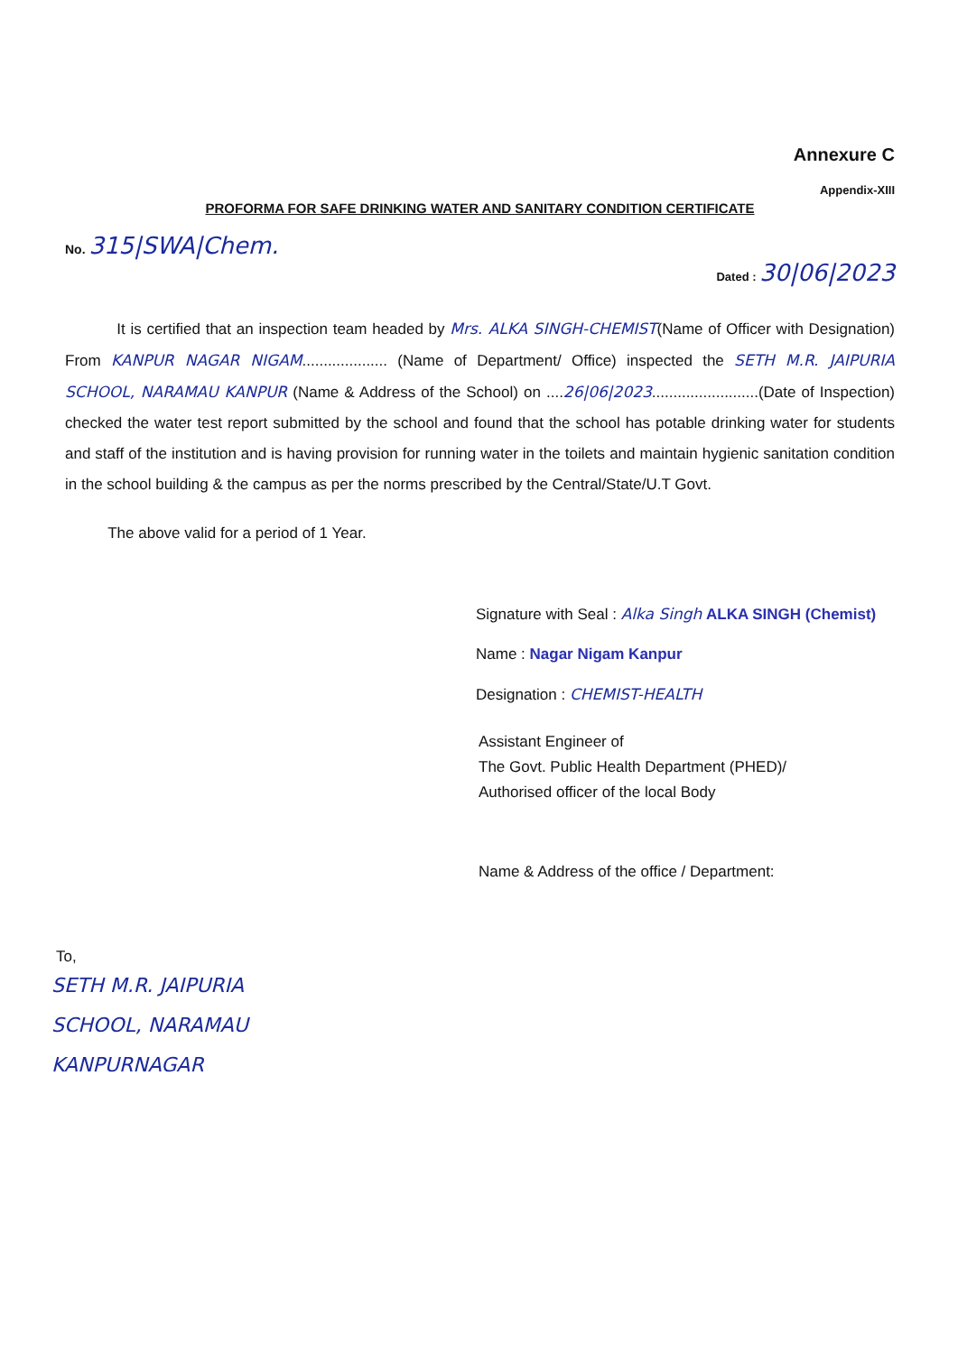Annexure C
Appendix-XIII
PROFORMA FOR SAFE DRINKING WATER AND SANITARY CONDITION CERTIFICATE
No. 315|SWA|Chem.
Dated : 30|06|2023
It is certified that an inspection team headed by Mrs. ALKA SINGH-CHEMIST(Name of Officer with Designation) From KANPUR NAGAR NIGAM.................... (Name of Department/ Office) inspected the SETH M.R. JAIPURIA SCHOOL, NARAMAU KANPUR (Name & Address of the School) on ....26|06|2023.........................(Date of Inspection) checked the water test report submitted by the school and found that the school has potable drinking water for students and staff of the institution and is having provision for running water in the toilets and maintain hygienic sanitation condition in the school building & the campus as per the norms prescribed by the Central/State/U.T Govt.
The above valid for a period of 1 Year.
Signature with Seal : Alka Singh ALKA SINGH (Chemist)
Name : Nagar Nigam Kanpur
Designation : CHEMIST-HEALTH
Assistant Engineer of
The Govt. Public Health Department (PHED)/
Authorised officer of the local Body
Name & Address of the office / Department:
To,
SETH M.R. JAIPURIA
SCHOOL, NARAMAU
KANPURNAGAR